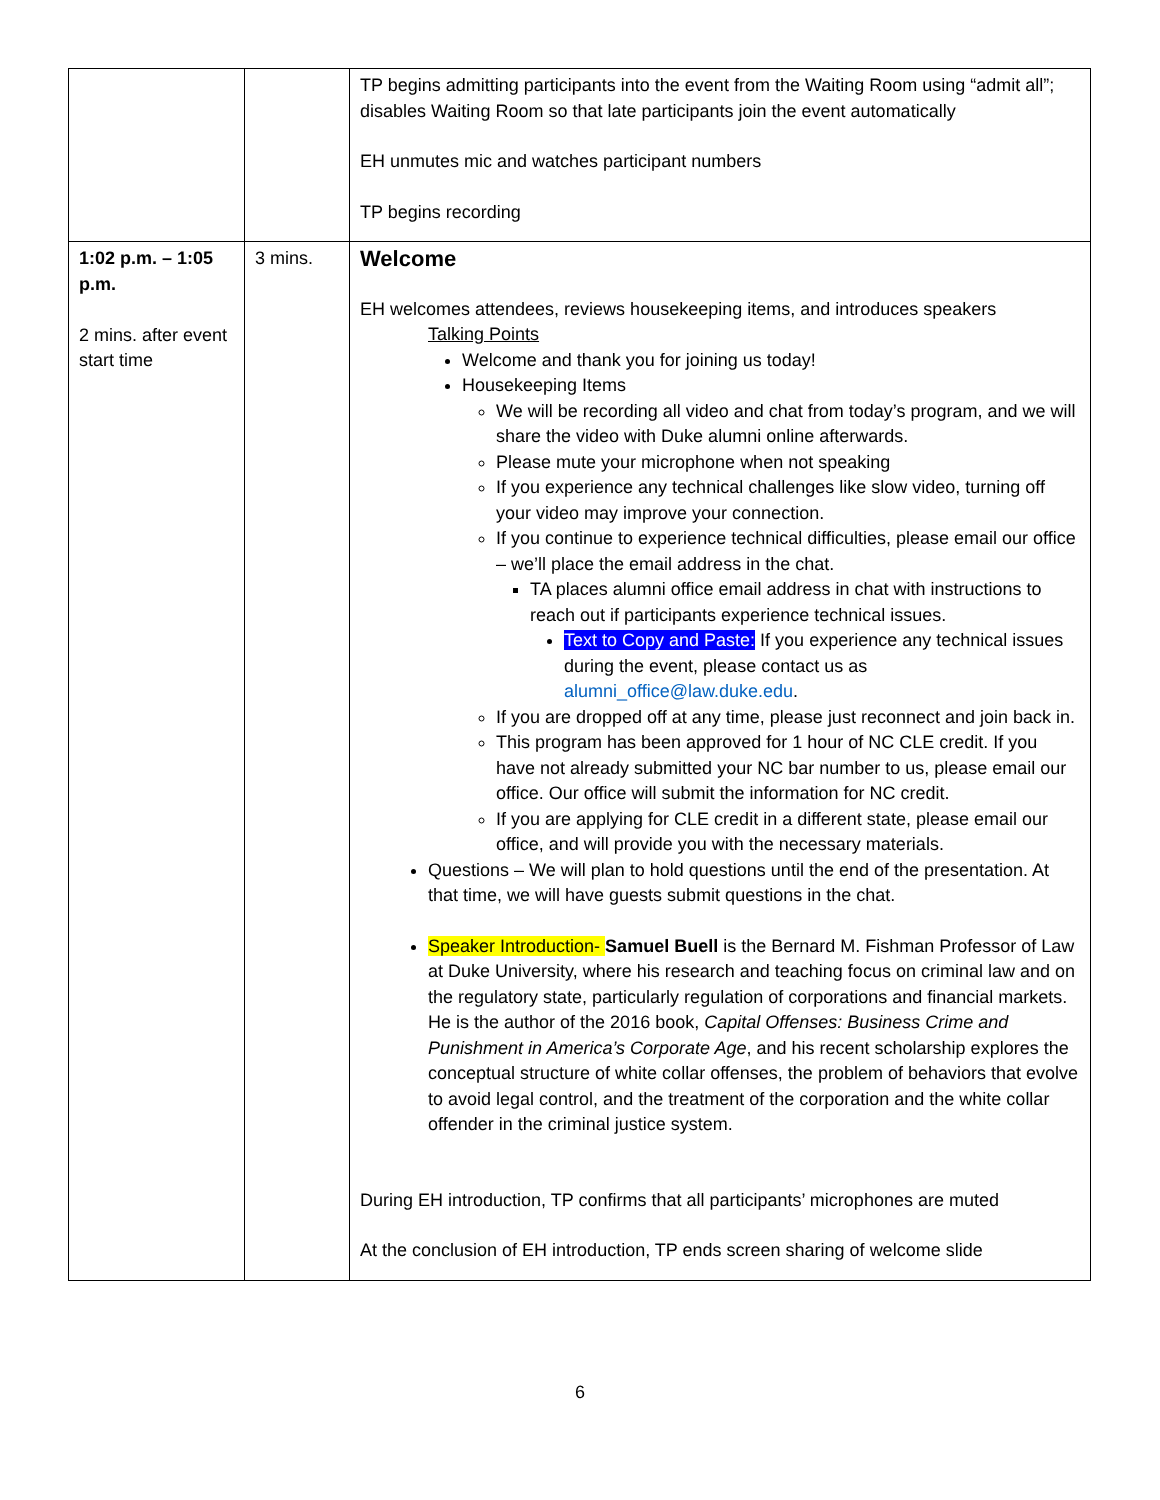| | | TP begins admitting participants into the event from the Waiting Room using “admit all”; disables Waiting Room so that late participants join the event automatically EH unmutes mic and watches participant numbers TP begins recording |
| 1:02 p.m. – 1:05 p.m. 2 mins. after event start time | 3 mins. | Welcome EH welcomes attendees, reviews housekeeping items, and introduces speakers Talking Points Welcome and thank you for joining us today! Housekeeping Items We will be recording all video and chat from today’s program, and we will share the video with Duke alumni online afterwards. Please mute your microphone when not speaking If you experience any technical challenges like slow video, turning off your video may improve your connection. If you continue to experience technical difficulties, please email our office – we’ll place the email address in the chat. TA places alumni office email address in chat with instructions to reach out if participants experience technical issues. Text to Copy and Paste: If you experience any technical issues during the event, please contact us as alumni_office@law.duke.edu . If you are dropped off at any time, please just reconnect and join back in. This program has been approved for 1 hour of NC CLE credit. If you have not already submitted your NC bar number to us, please email our office. Our office will submit the information for NC credit. If you are applying for CLE credit in a different state, please email our office, and will provide you with the necessary materials. Questions – We will plan to hold questions until the end of the presentation. At that time, we will have guests submit questions in the chat. Speaker Introduction- Samuel Buell is the Bernard M. Fishman Professor of Law at Duke University, where his research and teaching focus on criminal law and on the regulatory state, particularly regulation of corporations and financial markets. He is the author of the 2016 book, Capital Offenses: Business Crime and Punishment in America’s Corporate Age , and his recent scholarship explores the conceptual structure of white collar offenses, the problem of behaviors that evolve to avoid legal control, and the treatment of the corporation and the white collar offender in the criminal justice system. During EH introduction, TP confirms that all participants’ microphones are muted At the conclusion of EH introduction, TP ends screen sharing of welcome slide |
6